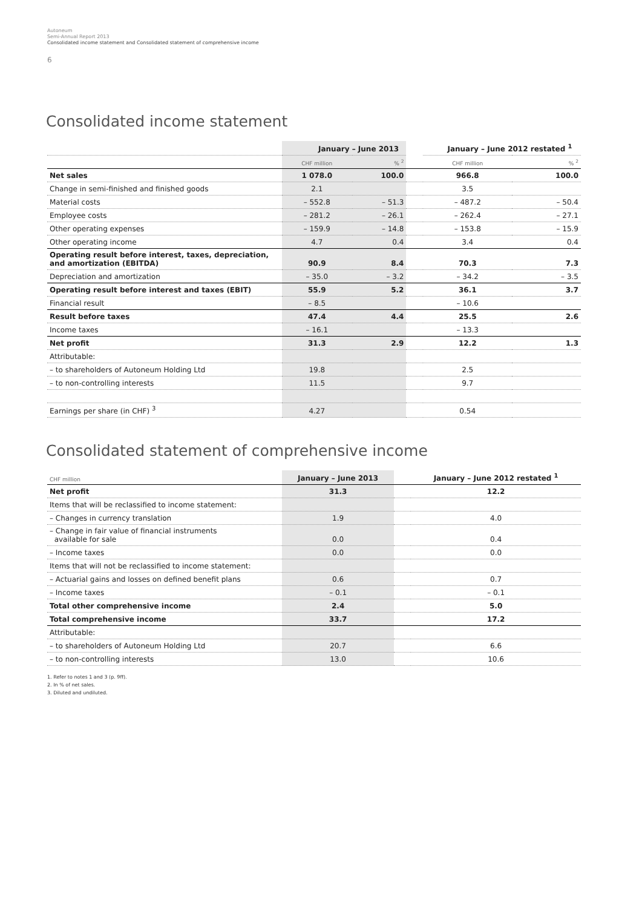Autoneum
Semi-Annual Report 2013
Consolidated income statement and Consolidated statement of comprehensive income
6
Consolidated income statement
| | January – June 2013 | | | January – June 2012 restated <sup>1</sup> | |
| --- | --- | --- | --- | --- | --- |
| | CHF million | % <sup>2</sup> | | CHF million | % <sup>2</sup> |
| Net sales | 1 078.0 | 100.0 | | 966.8 | 100.0 |
| Change in semi-finished and finished goods | 2.1 | | | 3.5 | |
| Material costs | – 552.8 | – 51.3 | | – 487.2 | – 50.4 |
| Employee costs | – 281.2 | – 26.1 | | – 262.4 | – 27.1 |
| Other operating expenses | – 159.9 | – 14.8 | | – 153.8 | – 15.9 |
| Other operating income | 4.7 | 0.4 | | 3.4 | 0.4 |
| Operating result before interest, taxes, depreciation, and amortization (EBITDA) | 90.9 | 8.4 | | 70.3 | 7.3 |
| Depreciation and amortization | – 35.0 | – 3.2 | | – 34.2 | – 3.5 |
| Operating result before interest and taxes (EBIT) | 55.9 | 5.2 | | 36.1 | 3.7 |
| Financial result | – 8.5 | | | – 10.6 | |
| Result before taxes | 47.4 | 4.4 | | 25.5 | 2.6 |
| Income taxes | – 16.1 | | | – 13.3 | |
| Net profit | 31.3 | 2.9 | | 12.2 | 1.3 |
| Attributable: | | | | | |
| – to shareholders of Autoneum Holding Ltd | 19.8 | | | 2.5 | |
| – to non-controlling interests | 11.5 | | | 9.7 | |
| Earnings per share (in CHF) <sup>3</sup> | 4.27 | | | 0.54 | |
Consolidated statement of comprehensive income
| CHF million | January – June 2013 | | January – June 2012 restated <sup>1</sup> |
| Net profit | 31.3 | | 12.2 |
| Items that will be reclassified to income statement: | | | |
| – Changes in currency translation | 1.9 | | 4.0 |
| – Change in fair value of financial instruments available for sale | 0.0 | | 0.4 |
| – Income taxes | 0.0 | | 0.0 |
| Items that will not be reclassified to income statement: | | | |
| – Actuarial gains and losses on defined benefit plans | 0.6 | | 0.7 |
| – Income taxes | – 0.1 | | – 0.1 |
| Total other comprehensive income | 2.4 | | 5.0 |
| Total comprehensive income | 33.7 | | 17.2 |
| Attributable: | | | |
| – to shareholders of Autoneum Holding Ltd | 20.7 | | 6.6 |
| – to non-controlling interests | 13.0 | | 10.6 |
1. Refer to notes 1 and 3 (p. 9ff).
2. In % of net sales.
3. Diluted and undiluted.